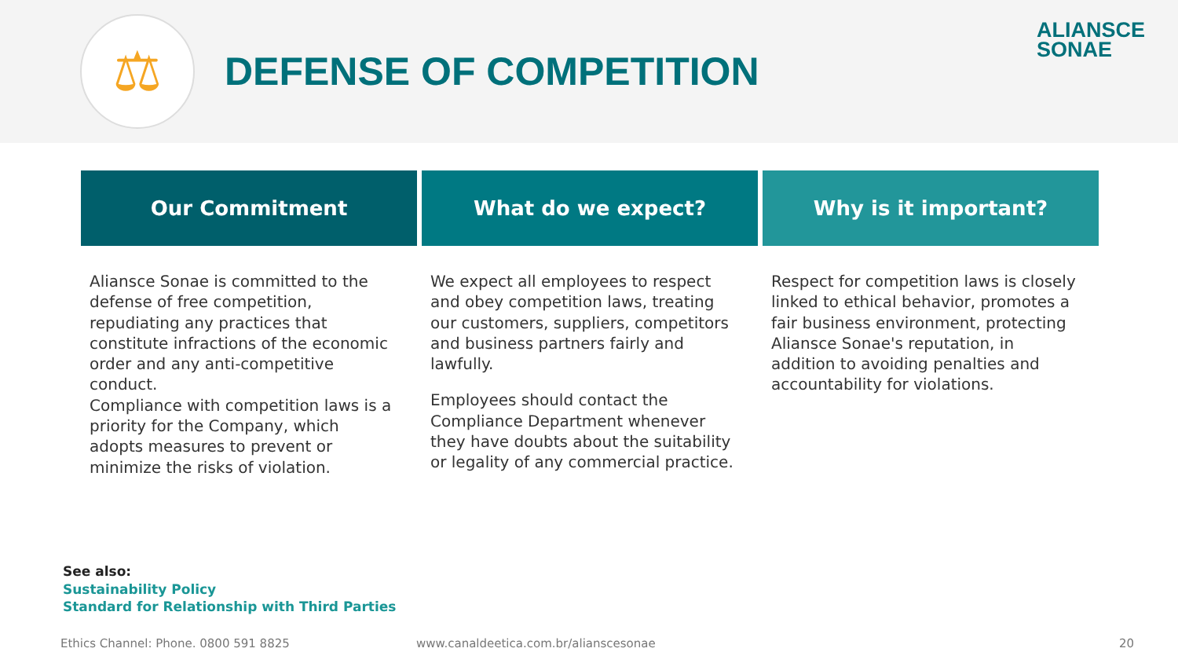⚖
DEFENSE OF COMPETITION
ALIANSCE
SONAE
Our Commitment
Aliansce Sonae is committed to the defense of free competition, repudiating any practices that constitute infractions of the economic order and any anti-competitive conduct.
Compliance with competition laws is a priority for the Company, which adopts measures to prevent or minimize the risks of violation.
What do we expect?
We expect all employees to respect and obey competition laws, treating our customers, suppliers, competitors and business partners fairly and lawfully.
Employees should contact the Compliance Department whenever they have doubts about the suitability or legality of any commercial practice.
Why is it important?
Respect for competition laws is closely linked to ethical behavior, promotes a fair business environment, protecting Aliansce Sonae's reputation, in addition to avoiding penalties and accountability for violations.
See also:
Sustainability Policy
Standard for Relationship with Third Parties
Ethics Channel: Phone. 0800 591 8825 www.canaldeetica.com.br/alianscesonae 20